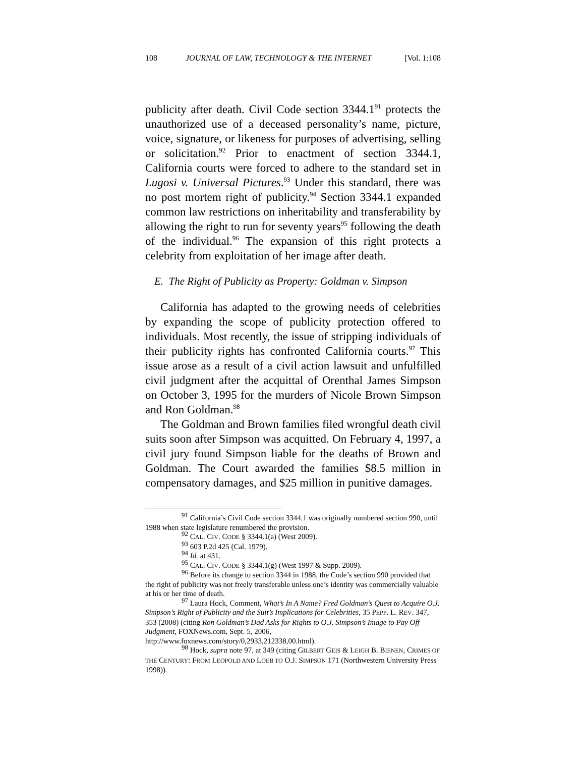108 JOURNAL OF LAW, TECHNOLOGY & THE INTERNET [Vol. 1:108
publicity after death. Civil Code section 3344.1<sup>91</sup> protects the unauthorized use of a deceased personality’s name, picture, voice, signature, or likeness for purposes of advertising, selling or solicitation.<sup>92</sup> Prior to enactment of section 3344.1, California courts were forced to adhere to the standard set in Lugosi v. Universal Pictures.<sup>93</sup> Under this standard, there was no post mortem right of publicity.<sup>94</sup> Section 3344.1 expanded common law restrictions on inheritability and transferability by allowing the right to run for seventy years<sup>95</sup> following the death of the individual.<sup>96</sup> The expansion of this right protects a celebrity from exploitation of her image after death.
E. The Right of Publicity as Property: Goldman v. Simpson
California has adapted to the growing needs of celebrities by expanding the scope of publicity protection offered to individuals. Most recently, the issue of stripping individuals of their publicity rights has confronted California courts.<sup>97</sup> This issue arose as a result of a civil action lawsuit and unfulfilled civil judgment after the acquittal of Orenthal James Simpson on October 3, 1995 for the murders of Nicole Brown Simpson and Ron Goldman.<sup>98</sup>
The Goldman and Brown families filed wrongful death civil suits soon after Simpson was acquitted. On February 4, 1997, a civil jury found Simpson liable for the deaths of Brown and Goldman. The Court awarded the families $8.5 million in compensatory damages, and $25 million in punitive damages.
<sup>91</sup> California’s Civil Code section 3344.1 was originally numbered section 990, until 1988 when state legislature renumbered the provision.
<sup>92</sup> CAL. CIV. CODE § 3344.1(a) (West 2009).
<sup>93</sup> 603 P.2d 425 (Cal. 1979).
<sup>94</sup> Id. at 431.
<sup>95</sup> CAL. CIV. CODE § 3344.1(g) (West 1997 & Supp. 2009).
<sup>96</sup> Before its change to section 3344 in 1988, the Code’s section 990 provided that the right of publicity was not freely transferable unless one’s identity was commercially valuable at his or her time of death.
<sup>97</sup> Laura Hock, Comment, What’s In A Name? Fred Goldman’s Quest to Acquire O.J. Simpson’s Right of Publicity and the Suit’s Implications for Celebrities, 35 PEPP. L. REV. 347, 353 (2008) (citing Ron Goldman’s Dad Asks for Rights to O.J. Simpson’s Image to Pay Off Judgment, FOXNews.com, Sept. 5, 2006, http://www.foxnews.com/story/0,2933,212338,00.html).
<sup>98</sup> Hock, supra note 97, at 349 (citing GILBERT GEIS & LEIGH B. BIENEN, CRIMES OF THE CENTURY: FROM LEOPOLD AND LOEB TO O.J. SIMPSON 171 (Northwestern University Press 1998)).